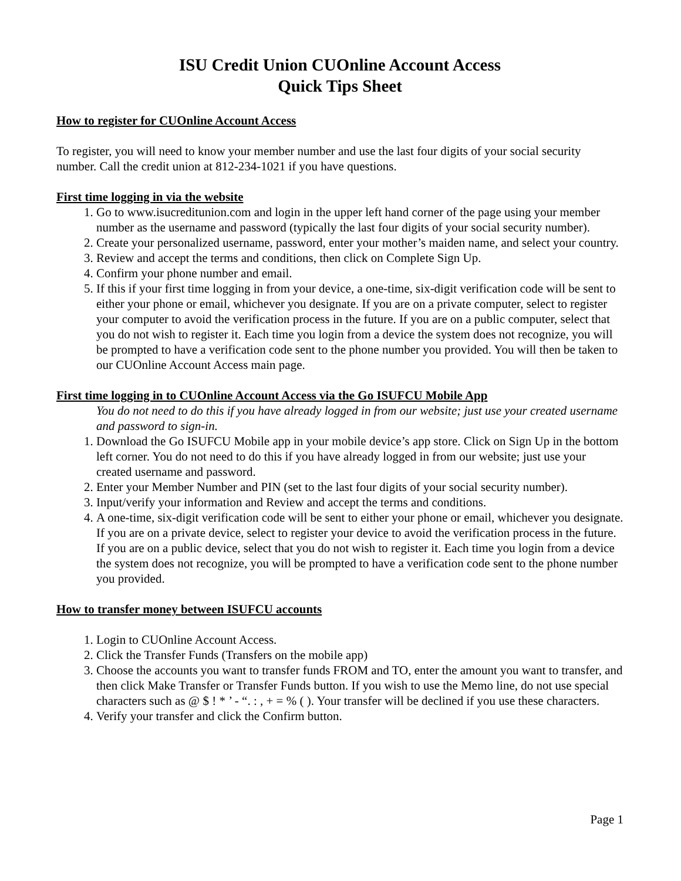ISU Credit Union CUOnline Account Access
Quick Tips Sheet
How to register for CUOnline Account Access
To register, you will need to know your member number and use the last four digits of your social security number. Call the credit union at 812-234-1021 if you have questions.
First time logging in via the website
1. Go to www.isucreditunion.com and login in the upper left hand corner of the page using your member number as the username and password (typically the last four digits of your social security number).
2. Create your personalized username, password, enter your mother’s maiden name, and select your country.
3. Review and accept the terms and conditions, then click on Complete Sign Up.
4. Confirm your phone number and email.
5. If this if your first time logging in from your device, a one-time, six-digit verification code will be sent to either your phone or email, whichever you designate. If you are on a private computer, select to register your computer to avoid the verification process in the future. If you are on a public computer, select that you do not wish to register it. Each time you login from a device the system does not recognize, you will be prompted to have a verification code sent to the phone number you provided. You will then be taken to our CUOnline Account Access main page.
First time logging in to CUOnline Account Access via the Go ISUFCU Mobile App
You do not need to do this if you have already logged in from our website; just use your created username and password to sign-in.
1. Download the Go ISUFCU Mobile app in your mobile device’s app store. Click on Sign Up in the bottom left corner. You do not need to do this if you have already logged in from our website; just use your created username and password.
2. Enter your Member Number and PIN (set to the last four digits of your social security number).
3. Input/verify your information and Review and accept the terms and conditions.
4. A one-time, six-digit verification code will be sent to either your phone or email, whichever you designate. If you are on a private device, select to register your device to avoid the verification process in the future. If you are on a public device, select that you do not wish to register it. Each time you login from a device the system does not recognize, you will be prompted to have a verification code sent to the phone number you provided.
How to transfer money between ISUFCU accounts
1. Login to CUOnline Account Access.
2. Click the Transfer Funds (Transfers on the mobile app)
3. Choose the accounts you want to transfer funds FROM and TO, enter the amount you want to transfer, and then click Make Transfer or Transfer Funds button. If you wish to use the Memo line, do not use special characters such as @ $ ! * ’ - “. : , + = % ( ). Your transfer will be declined if you use these characters.
4. Verify your transfer and click the Confirm button.
Page 1